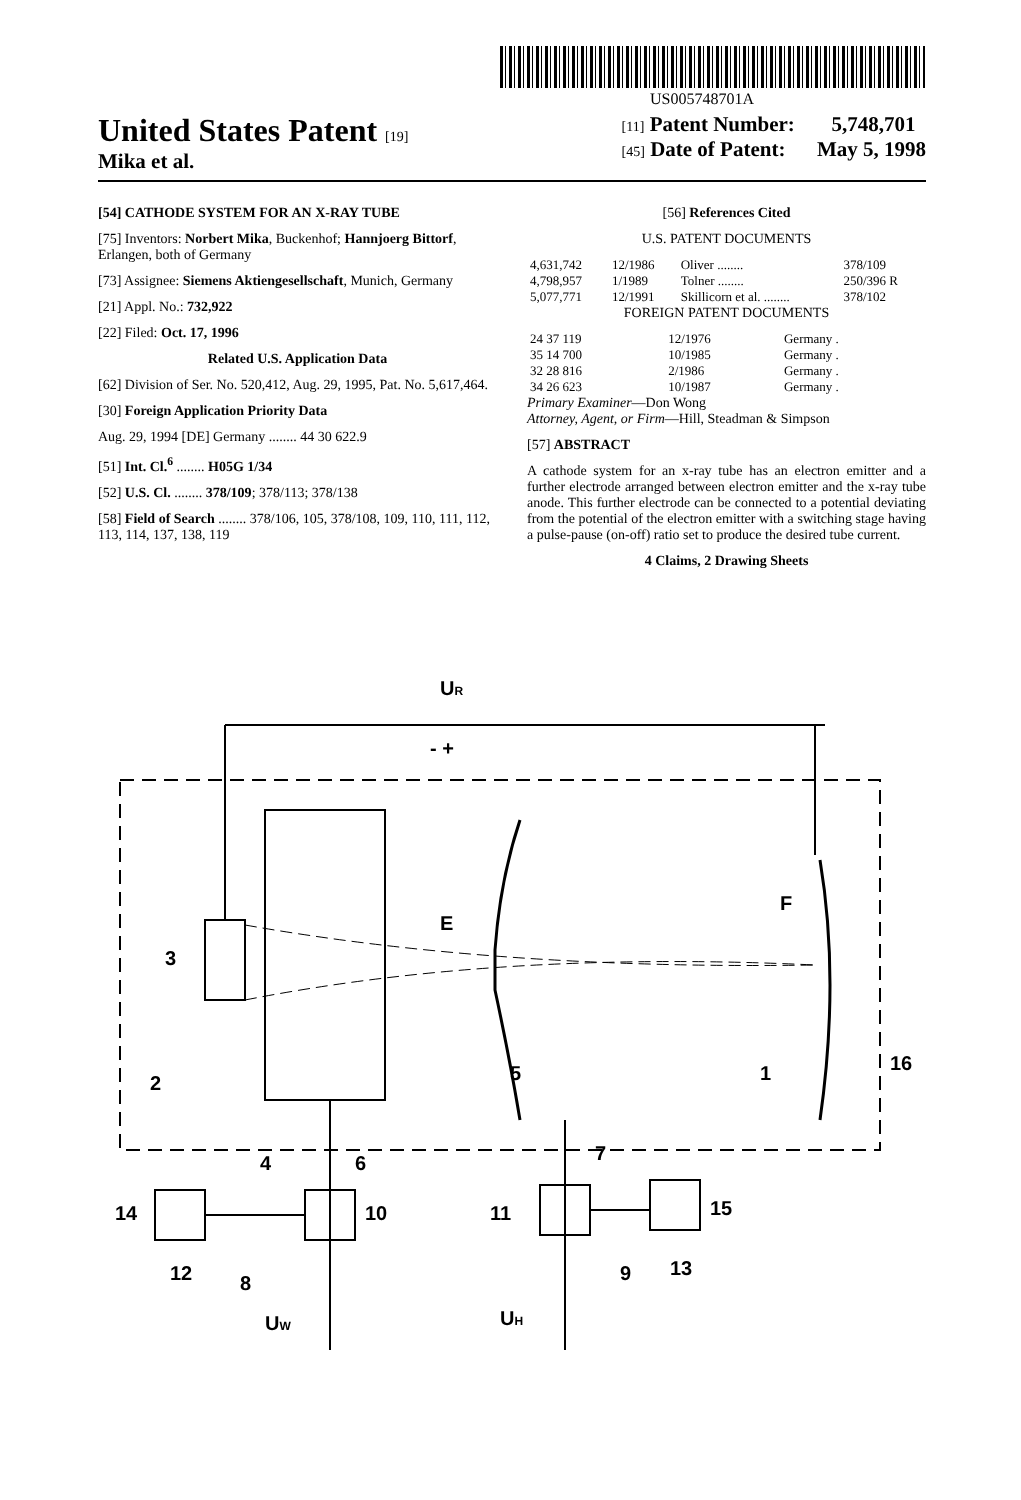US005748701A
United States Patent [19]
Mika et al.
[11] Patent Number: 5,748,701
[45] Date of Patent: May 5, 1998
[54] CATHODE SYSTEM FOR AN X-RAY TUBE
[75] Inventors: Norbert Mika, Buckenhof; Hannjoerg Bittorf, Erlangen, both of Germany
[73] Assignee: Siemens Aktiengesellschaft, Munich, Germany
[21] Appl. No.: 732,922
[22] Filed: Oct. 17, 1996
Related U.S. Application Data
[62] Division of Ser. No. 520,412, Aug. 29, 1995, Pat. No. 5,617,464.
[30] Foreign Application Priority Data
Aug. 29, 1994 [DE] Germany ........ 44 30 622.9
[51] Int. Cl.<sup>6</sup> ........ H05G 1/34
[52] U.S. Cl. ........ 378/109; 378/113; 378/138
[58] Field of Search ........ 378/106, 105, 378/108, 109, 110, 111, 112, 113, 114, 137, 138, 119
[56] References Cited
U.S. PATENT DOCUMENTS
| 4,631,742 | 12/1986 | Oliver ........ | 378/109 |
| 4,798,957 | 1/1989 | Tolner ........ | 250/396 R |
| 5,077,771 | 12/1991 | Skillicorn et al. ........ | 378/102 |
FOREIGN PATENT DOCUMENTS
| 24 37 119 | 12/1976 | Germany . |
| 35 14 700 | 10/1985 | Germany . |
| 32 28 816 | 2/1986 | Germany . |
| 34 26 623 | 10/1987 | Germany . |
Primary Examiner—Don Wong
Attorney, Agent, or Firm—Hill, Steadman & Simpson
[57] ABSTRACT
A cathode system for an x-ray tube has an electron emitter and a further electrode arranged between electron emitter and the x-ray tube anode. This further electrode can be connected to a potential deviating from the potential of the electron emitter with a switching stage having a pulse-pause (on-off) ratio set to produce the desired tube current.
4 Claims, 2 Drawing Sheets
UR
- +
3
2
E
F
5
1
16
4
6
7
14
10
11
15
12
8
9
13
UW
UH